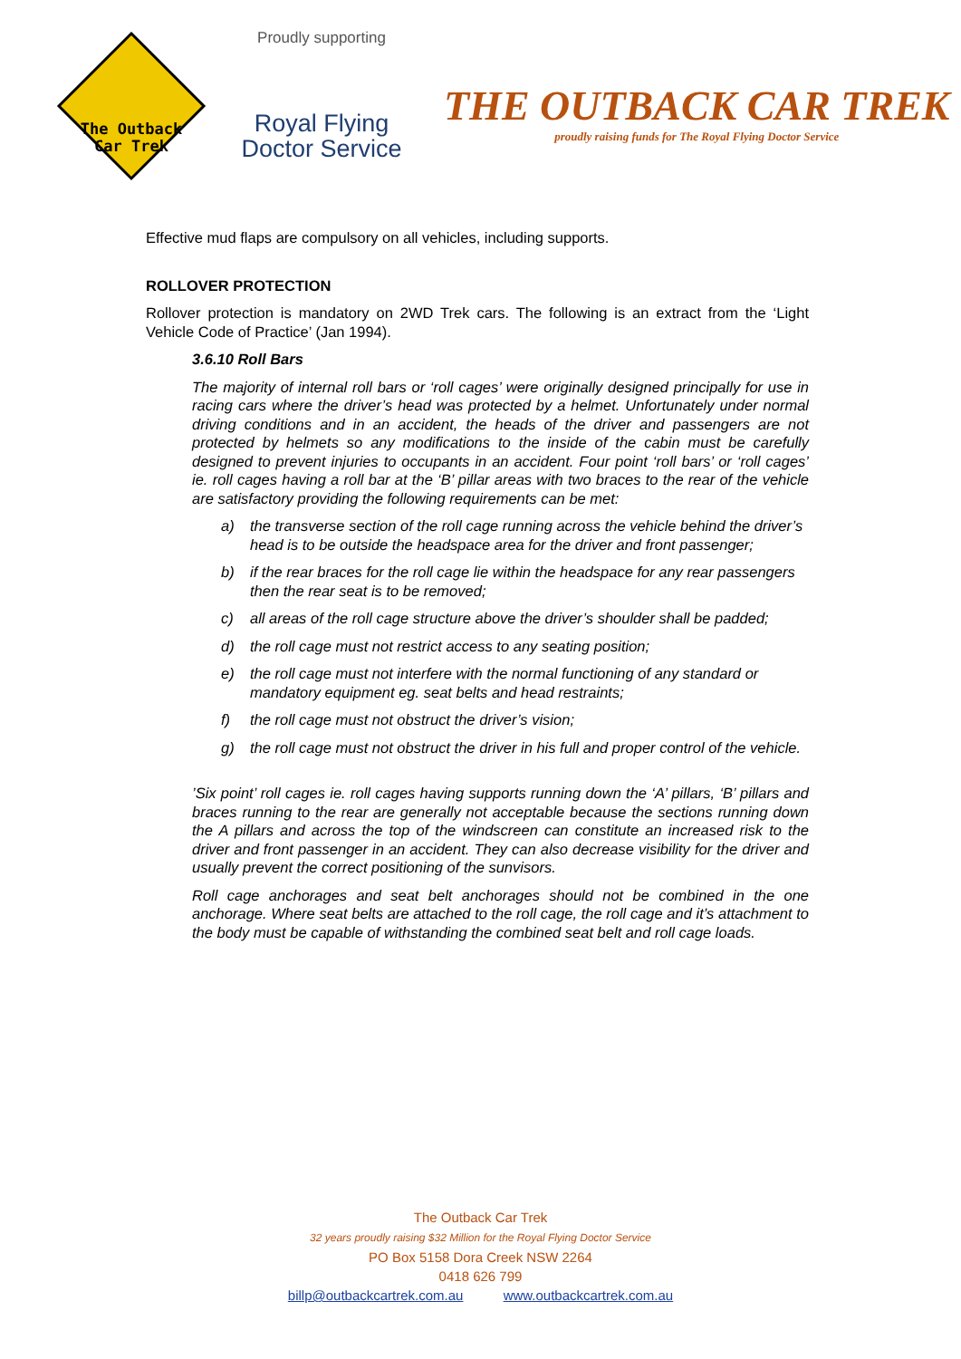The Outback
Car Trek
Proudly supporting
Royal Flying
Doctor Service
THE OUTBACK CAR TREK
proudly raising funds for The Royal Flying Doctor Service
Effective mud flaps are compulsory on all vehicles, including supports.
ROLLOVER PROTECTION
Rollover protection is mandatory on 2WD Trek cars. The following is an extract from the ‘Light Vehicle Code of Practice’ (Jan 1994).
3.6.10 Roll Bars
The majority of internal roll bars or ‘roll cages’ were originally designed principally for use in racing cars where the driver’s head was protected by a helmet. Unfortunately under normal driving conditions and in an accident, the heads of the driver and passengers are not protected by helmets so any modifications to the inside of the cabin must be carefully designed to prevent injuries to occupants in an accident. Four point ‘roll bars’ or ‘roll cages’ ie. roll cages having a roll bar at the ‘B’ pillar areas with two braces to the rear of the vehicle are satisfactory providing the following requirements can be met:
a) the transverse section of the roll cage running across the vehicle behind the driver’s head is to be outside the headspace area for the driver and front passenger;
b) if the rear braces for the roll cage lie within the headspace for any rear passengers then the rear seat is to be removed;
c) all areas of the roll cage structure above the driver’s shoulder shall be padded;
d) the roll cage must not restrict access to any seating position;
e) the roll cage must not interfere with the normal functioning of any standard or mandatory equipment eg. seat belts and head restraints;
f) the roll cage must not obstruct the driver’s vision;
g) the roll cage must not obstruct the driver in his full and proper control of the vehicle.
’Six point’ roll cages ie. roll cages having supports running down the ‘A’ pillars, ‘B’ pillars and braces running to the rear are generally not acceptable because the sections running down the A pillars and across the top of the windscreen can constitute an increased risk to the driver and front passenger in an accident. They can also decrease visibility for the driver and usually prevent the correct positioning of the sunvisors.
Roll cage anchorages and seat belt anchorages should not be combined in the one anchorage. Where seat belts are attached to the roll cage, the roll cage and it’s attachment to the body must be capable of withstanding the combined seat belt and roll cage loads.
The Outback Car Trek
32 years proudly raising $32 Million for the Royal Flying Doctor Service
PO Box 5158 Dora Creek NSW 2264
0418 626 799
billp@outbackcartrek.com.au www.outbackcartrek.com.au